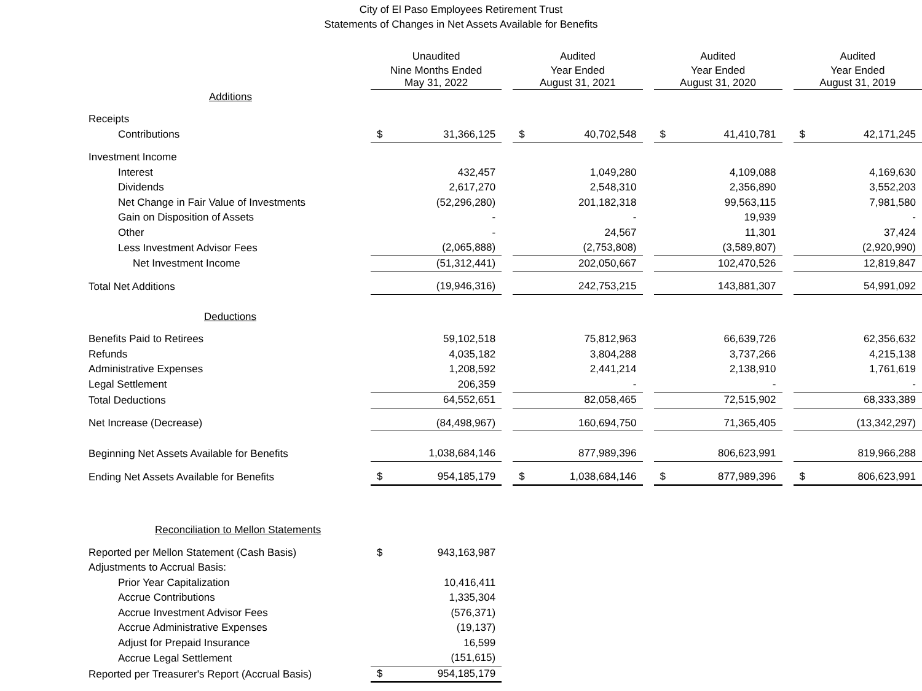City of El Paso Employees Retirement Trust
Statements of Changes in Net Assets Available for Benefits
| | Unaudited | | | Audited | | | Audited | | | Audited | |
| | Nine Months Ended May 31, 2022 | | | Year Ended August 31, 2021 | | | Year Ended August 31, 2020 | | | Year Ended August 31, 2019 | |
| Additions | | | | | | | | | | | |
| Receipts | | | | | | | | | | | |
| Contributions | $ | 31,366,125 | | $ | 40,702,548 | | $ | 41,410,781 | | $ | 42,171,245 |
| Investment Income | | | | | | | | | | | |
| Interest | | 432,457 | | | 1,049,280 | | | 4,109,088 | | | 4,169,630 |
| Dividends | | 2,617,270 | | | 2,548,310 | | | 2,356,890 | | | 3,552,203 |
| Net Change in Fair Value of Investments | | (52,296,280) | | | 201,182,318 | | | 99,563,115 | | | 7,981,580 |
| Gain on Disposition of Assets | | - | | | - | | | 19,939 | | | - |
| Other | | - | | | 24,567 | | | 11,301 | | | 37,424 |
| Less Investment Advisor Fees | | (2,065,888) | | | (2,753,808) | | | (3,589,807) | | | (2,920,990) |
| Net Investment Income | | (51,312,441) | | | 202,050,667 | | | 102,470,526 | | | 12,819,847 |
| Total Net Additions | | (19,946,316) | | | 242,753,215 | | | 143,881,307 | | | 54,991,092 |
| Deductions | | | | | | | | | | | |
| Benefits Paid to Retirees | | 59,102,518 | | | 75,812,963 | | | 66,639,726 | | | 62,356,632 |
| Refunds | | 4,035,182 | | | 3,804,288 | | | 3,737,266 | | | 4,215,138 |
| Administrative Expenses | | 1,208,592 | | | 2,441,214 | | | 2,138,910 | | | 1,761,619 |
| Legal Settlement | | 206,359 | | | - | | | - | | | - |
| Total Deductions | | 64,552,651 | | | 82,058,465 | | | 72,515,902 | | | 68,333,389 |
| Net Increase (Decrease) | | (84,498,967) | | | 160,694,750 | | | 71,365,405 | | | (13,342,297) |
| Beginning Net Assets Available for Benefits | | 1,038,684,146 | | | 877,989,396 | | | 806,623,991 | | | 819,966,288 |
| Ending Net Assets Available for Benefits | $ | 954,185,179 | | $ | 1,038,684,146 | | $ | 877,989,396 | | $ | 806,623,991 |
| Reconciliation to Mellon Statements | | | | | | | | | | | |
| Reported per Mellon Statement (Cash Basis) | $ | 943,163,987 | | | | | | | | | |
| Adjustments to Accrual Basis: | | | | | | | | | | | |
| Prior Year Capitalization | | 10,416,411 | | | | | | | | | |
| Accrue Contributions | | 1,335,304 | | | | | | | | | |
| Accrue Investment Advisor Fees | | (576,371) | | | | | | | | | |
| Accrue Administrative Expenses | | (19,137) | | | | | | | | | |
| Adjust for Prepaid Insurance | | 16,599 | | | | | | | | | |
| Accrue Legal Settlement | | (151,615) | | | | | | | | | |
| Reported per Treasurer's Report (Accrual Basis) | $ | 954,185,179 | | | | | | | | | |